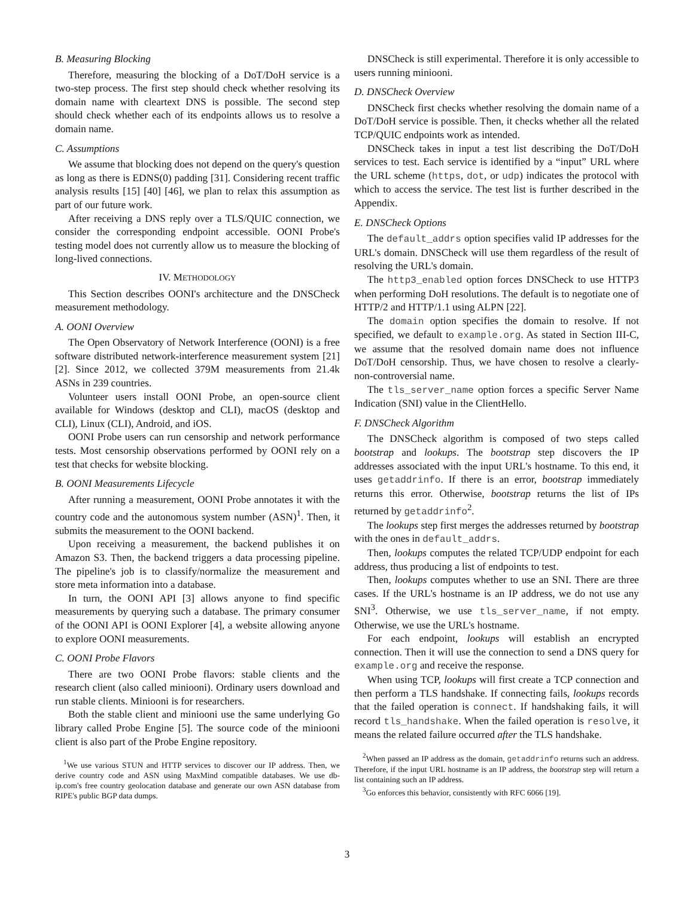B. Measuring Blocking
Therefore, measuring the blocking of a DoT/DoH service is a two-step process. The first step should check whether resolving its domain name with cleartext DNS is possible. The second step should check whether each of its endpoints allows us to resolve a domain name.
C. Assumptions
We assume that blocking does not depend on the query's question as long as there is EDNS(0) padding [31]. Considering recent traffic analysis results [15] [40] [46], we plan to relax this assumption as part of our future work.
After receiving a DNS reply over a TLS/QUIC connection, we consider the corresponding endpoint accessible. OONI Probe's testing model does not currently allow us to measure the blocking of long-lived connections.
IV. METHODOLOGY
This Section describes OONI's architecture and the DNSCheck measurement methodology.
A. OONI Overview
The Open Observatory of Network Interference (OONI) is a free software distributed network-interference measurement system [21] [2]. Since 2012, we collected 379M measurements from 21.4k ASNs in 239 countries.
Volunteer users install OONI Probe, an open-source client available for Windows (desktop and CLI), macOS (desktop and CLI), Linux (CLI), Android, and iOS.
OONI Probe users can run censorship and network performance tests. Most censorship observations performed by OONI rely on a test that checks for website blocking.
B. OONI Measurements Lifecycle
After running a measurement, OONI Probe annotates it with the country code and the autonomous system number (ASN)<sup>1</sup>. Then, it submits the measurement to the OONI backend.
Upon receiving a measurement, the backend publishes it on Amazon S3. Then, the backend triggers a data processing pipeline. The pipeline's job is to classify/normalize the measurement and store meta information into a database.
In turn, the OONI API [3] allows anyone to find specific measurements by querying such a database. The primary consumer of the OONI API is OONI Explorer [4], a website allowing anyone to explore OONI measurements.
C. OONI Probe Flavors
There are two OONI Probe flavors: stable clients and the research client (also called miniooni). Ordinary users download and run stable clients. Miniooni is for researchers.
Both the stable client and miniooni use the same underlying Go library called Probe Engine [5]. The source code of the miniooni client is also part of the Probe Engine repository.
<sup>1</sup> We use various STUN and HTTP services to discover our IP address. Then, we derive country code and ASN using MaxMind compatible databases. We use db-ip.com's free country geolocation database and generate our own ASN database from RIPE's public BGP data dumps.
DNSCheck is still experimental. Therefore it is only accessible to users running miniooni.
D. DNSCheck Overview
DNSCheck first checks whether resolving the domain name of a DoT/DoH service is possible. Then, it checks whether all the related TCP/QUIC endpoints work as intended.
DNSCheck takes in input a test list describing the DoT/DoH services to test. Each service is identified by a “input” URL where the URL scheme (https, dot, or udp) indicates the protocol with which to access the service. The test list is further described in the Appendix.
E. DNSCheck Options
The default_addrs option specifies valid IP addresses for the URL's domain. DNSCheck will use them regardless of the result of resolving the URL's domain.
The http3_enabled option forces DNSCheck to use HTTP3 when performing DoH resolutions. The default is to negotiate one of HTTP/2 and HTTP/1.1 using ALPN [22].
The domain option specifies the domain to resolve. If not specified, we default to example.org. As stated in Section III-C, we assume that the resolved domain name does not influence DoT/DoH censorship. Thus, we have chosen to resolve a clearly-non-controversial name.
The tls_server_name option forces a specific Server Name Indication (SNI) value in the ClientHello.
F. DNSCheck Algorithm
The DNSCheck algorithm is composed of two steps called bootstrap and lookups. The bootstrap step discovers the IP addresses associated with the input URL's hostname. To this end, it uses getaddrinfo. If there is an error, bootstrap immediately returns this error. Otherwise, bootstrap returns the list of IPs returned by getaddrinfo<sup>2</sup>.
The lookups step first merges the addresses returned by bootstrap with the ones in default_addrs.
Then, lookups computes the related TCP/UDP endpoint for each address, thus producing a list of endpoints to test.
Then, lookups computes whether to use an SNI. There are three cases. If the URL's hostname is an IP address, we do not use any SNI<sup>3</sup>. Otherwise, we use tls_server_name, if not empty. Otherwise, we use the URL's hostname.
For each endpoint, lookups will establish an encrypted connection. Then it will use the connection to send a DNS query for example.org and receive the response.
When using TCP, lookups will first create a TCP connection and then perform a TLS handshake. If connecting fails, lookups records that the failed operation is connect. If handshaking fails, it will record tls_handshake. When the failed operation is resolve, it means the related failure occurred after the TLS handshake.
<sup>2</sup> When passed an IP address as the domain, getaddrinfo returns such an address. Therefore, if the input URL hostname is an IP address, the bootstrap step will return a list containing such an IP address.
<sup>3</sup> Go enforces this behavior, consistently with RFC 6066 [19].
3